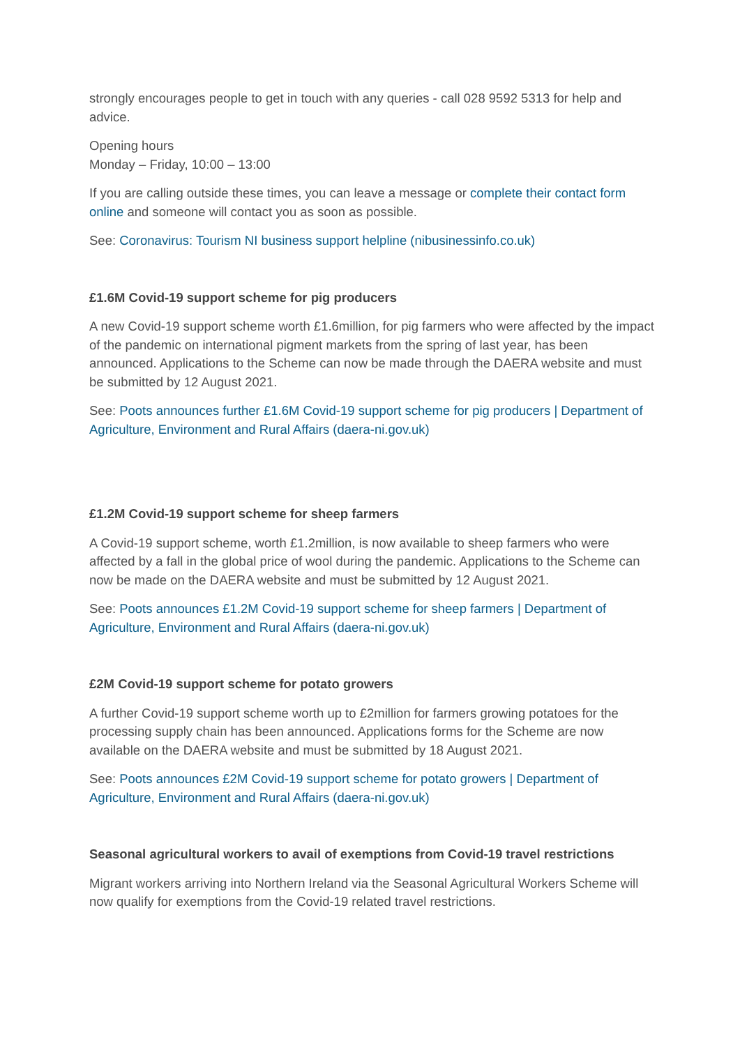strongly encourages people to get in touch with any queries - call 028 9592 5313 for help and advice.
Opening hours
Monday – Friday, 10:00 – 13:00
If you are calling outside these times, you can leave a message or complete their contact form online and someone will contact you as soon as possible.
See: Coronavirus: Tourism NI business support helpline (nibusinessinfo.co.uk)
£1.6M Covid-19 support scheme for pig producers
A new Covid-19 support scheme worth £1.6million, for pig farmers who were affected by the impact of the pandemic on international pigment markets from the spring of last year, has been announced. Applications to the Scheme can now be made through the DAERA website and must be submitted by 12 August 2021.
See: Poots announces further £1.6M Covid-19 support scheme for pig producers | Department of Agriculture, Environment and Rural Affairs (daera-ni.gov.uk)
£1.2M Covid-19 support scheme for sheep farmers
A Covid-19 support scheme, worth £1.2million, is now available to sheep farmers who were affected by a fall in the global price of wool during the pandemic. Applications to the Scheme can now be made on the DAERA website and must be submitted by 12 August 2021.
See: Poots announces £1.2M Covid-19 support scheme for sheep farmers | Department of Agriculture, Environment and Rural Affairs (daera-ni.gov.uk)
£2M Covid-19 support scheme for potato growers
A further Covid-19 support scheme worth up to £2million for farmers growing potatoes for the processing supply chain has been announced. Applications forms for the Scheme are now available on the DAERA website and must be submitted by 18 August 2021.
See: Poots announces £2M Covid-19 support scheme for potato growers | Department of Agriculture, Environment and Rural Affairs (daera-ni.gov.uk)
Seasonal agricultural workers to avail of exemptions from Covid-19 travel restrictions
Migrant workers arriving into Northern Ireland via the Seasonal Agricultural Workers Scheme will now qualify for exemptions from the Covid-19 related travel restrictions.